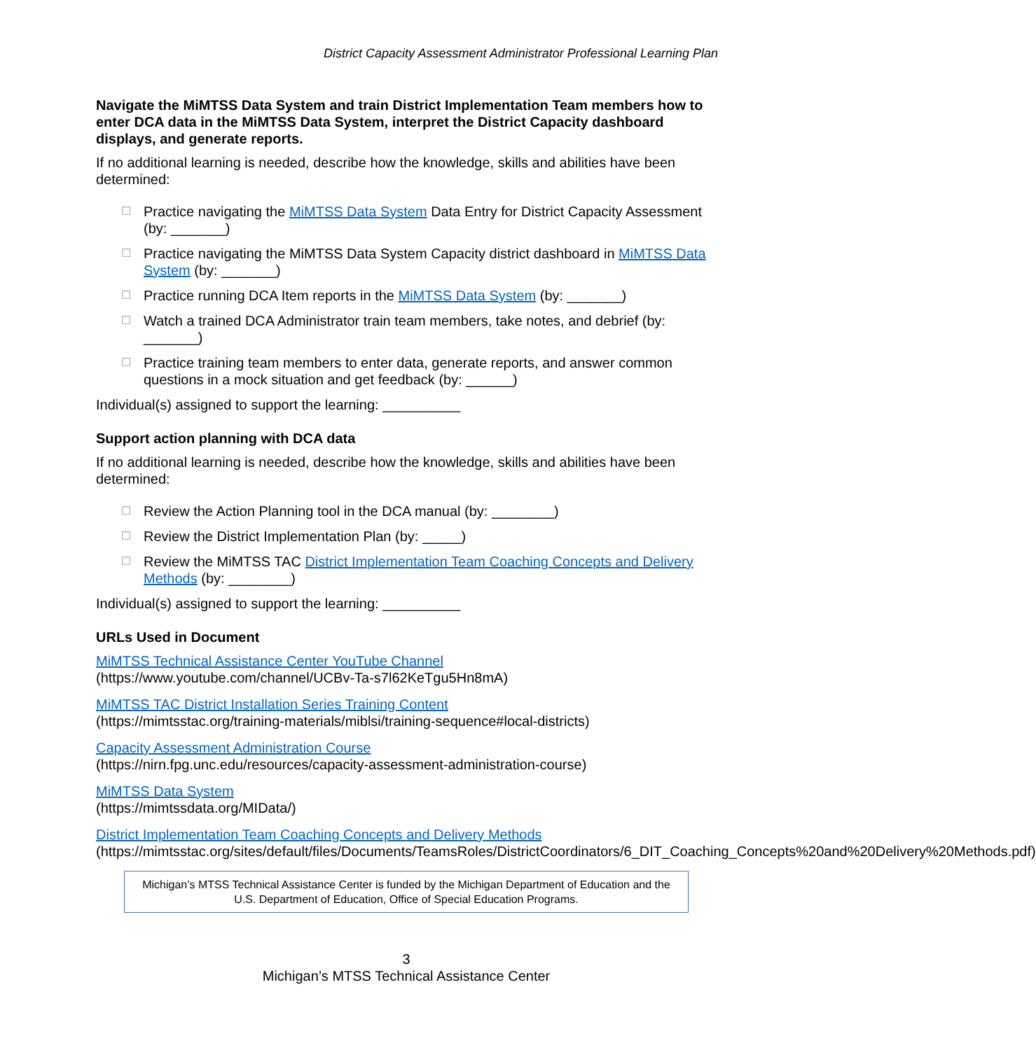District Capacity Assessment Administrator Professional Learning Plan
Navigate the MiMTSS Data System and train District Implementation Team members how to enter DCA data in the MiMTSS Data System, interpret the District Capacity dashboard displays, and generate reports.
If no additional learning is needed, describe how the knowledge, skills and abilities have been determined:
☐ Practice navigating the MiMTSS Data System Data Entry for District Capacity Assessment (by: _______)
☐ Practice navigating the MiMTSS Data System Capacity district dashboard in MiMTSS Data System (by: _______)
☐ Practice running DCA Item reports in the MiMTSS Data System (by: _______)
☐ Watch a trained DCA Administrator train team members, take notes, and debrief (by: _______)
☐ Practice training team members to enter data, generate reports, and answer common questions in a mock situation and get feedback (by: ______)
Individual(s) assigned to support the learning: __________
Support action planning with DCA data
If no additional learning is needed, describe how the knowledge, skills and abilities have been determined:
☐ Review the Action Planning tool in the DCA manual (by: ________)
☐ Review the District Implementation Plan (by: _____)
☐ Review the MiMTSS TAC District Implementation Team Coaching Concepts and Delivery Methods (by: ________)
Individual(s) assigned to support the learning: __________
URLs Used in Document
MiMTSS Technical Assistance Center YouTube Channel
(https://www.youtube.com/channel/UCBv-Ta-s7l62KeTgu5Hn8mA)
MiMTSS TAC District Installation Series Training Content
(https://mimtsstac.org/training-materials/miblsi/training-sequence#local-districts)
Capacity Assessment Administration Course
(https://nirn.fpg.unc.edu/resources/capacity-assessment-administration-course)
MiMTSS Data System
(https://mimtssdata.org/MIData/)
District Implementation Team Coaching Concepts and Delivery Methods
(https://mimtsstac.org/sites/default/files/Documents/TeamsRoles/DistrictCoordinators/6_DIT_Coaching_Concepts%20and%20Delivery%20Methods.pdf)
Michigan’s MTSS Technical Assistance Center is funded by the Michigan Department of Education and the U.S. Department of Education, Office of Special Education Programs.
3
Michigan’s MTSS Technical Assistance Center